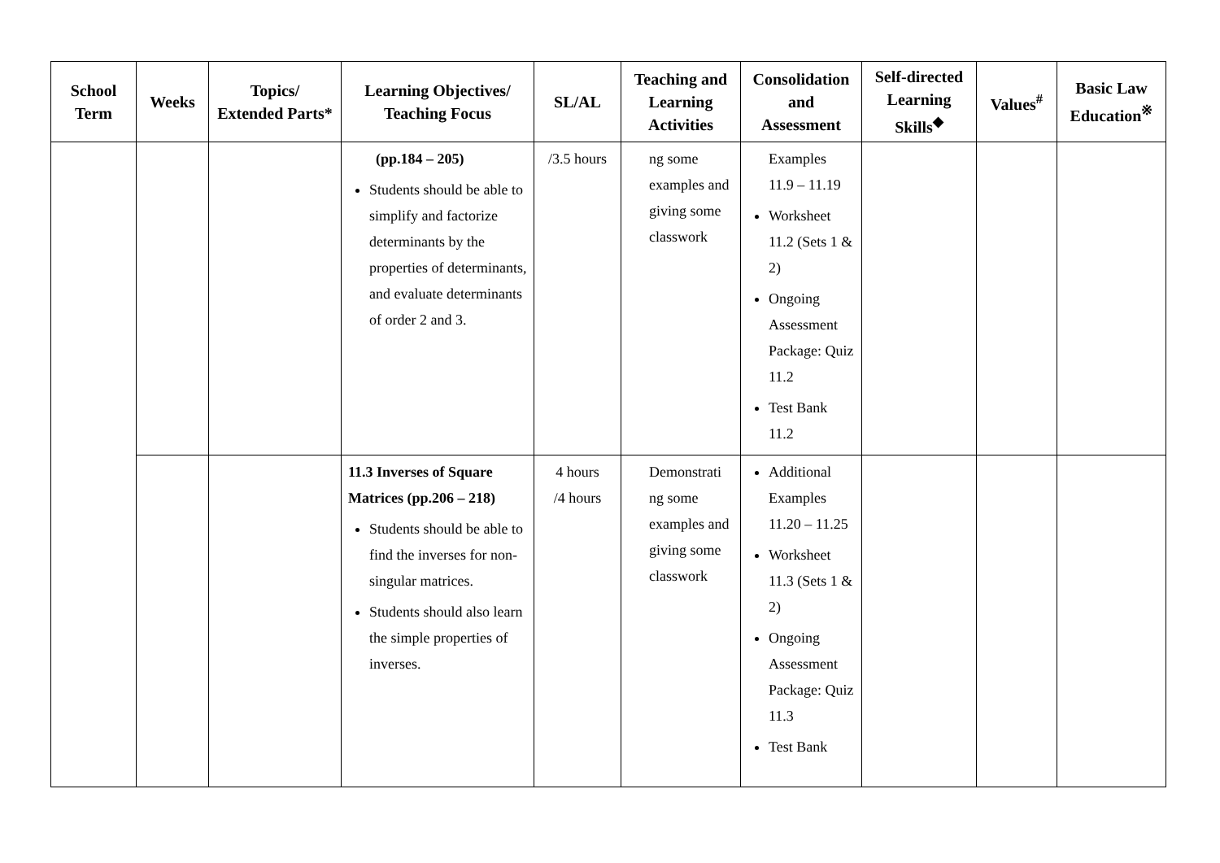| School Term | Weeks | Topics/ Extended Parts* | Learning Objectives/ Teaching Focus | SL/AL | Teaching and Learning Activities | Consolidation and Assessment | Self-directed Learning Skills<sup>◆</sup> | Values<sup>#</sup> | Basic Law Education<sup>※</sup> |
| --- | --- | --- | --- | --- | --- | --- | --- | --- | --- |
| | | | (pp.184 – 205) Students should be able to simplify and factorize determinants by the properties of determinants, and evaluate determinants of order 2 and 3. | /3.5 hours | ng some examples and giving some classwork | Examples 11.9 – 11.19 Worksheet 11.2 (Sets 1 & 2) Ongoing Assessment Package: Quiz 11.2 Test Bank 11.2 | | | |
| | | | 11.3 Inverses of Square Matrices (pp.206 – 218) Students should be able to find the inverses for non-singular matrices. Students should also learn the simple properties of inverses. | 4 hours /4 hours | Demonstrati ng some examples and giving some classwork | Additional Examples 11.20 – 11.25 Worksheet 11.3 (Sets 1 & 2) Ongoing Assessment Package: Quiz 11.3 Test Bank | | | |